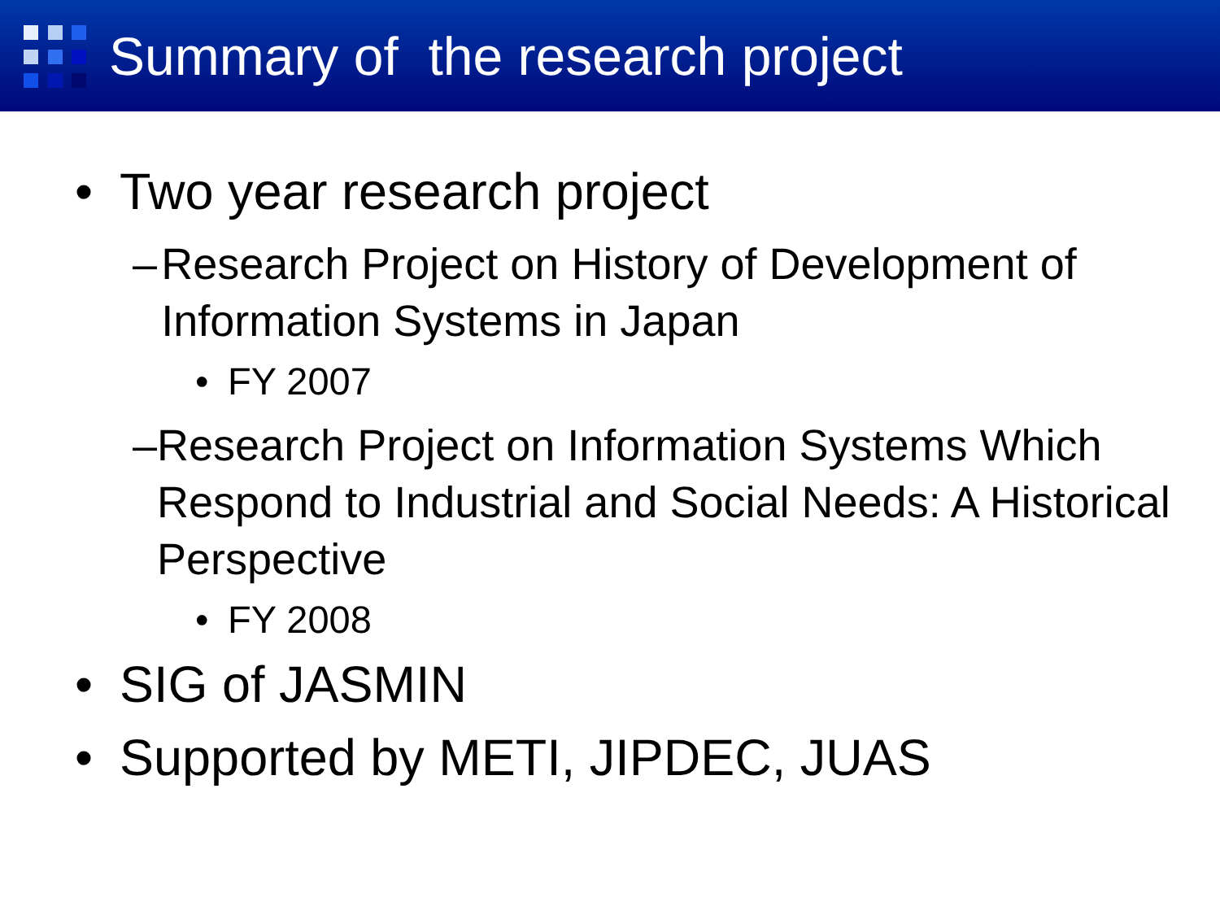Summary of the research project
• Two year research project
– Research Project on History of Development of Information Systems in Japan
• FY 2007
– Research Project on Information Systems Which Respond to Industrial and Social Needs: A Historical Perspective
• FY 2008
• SIG of JASMIN
• Supported by METI, JIPDEC, JUAS